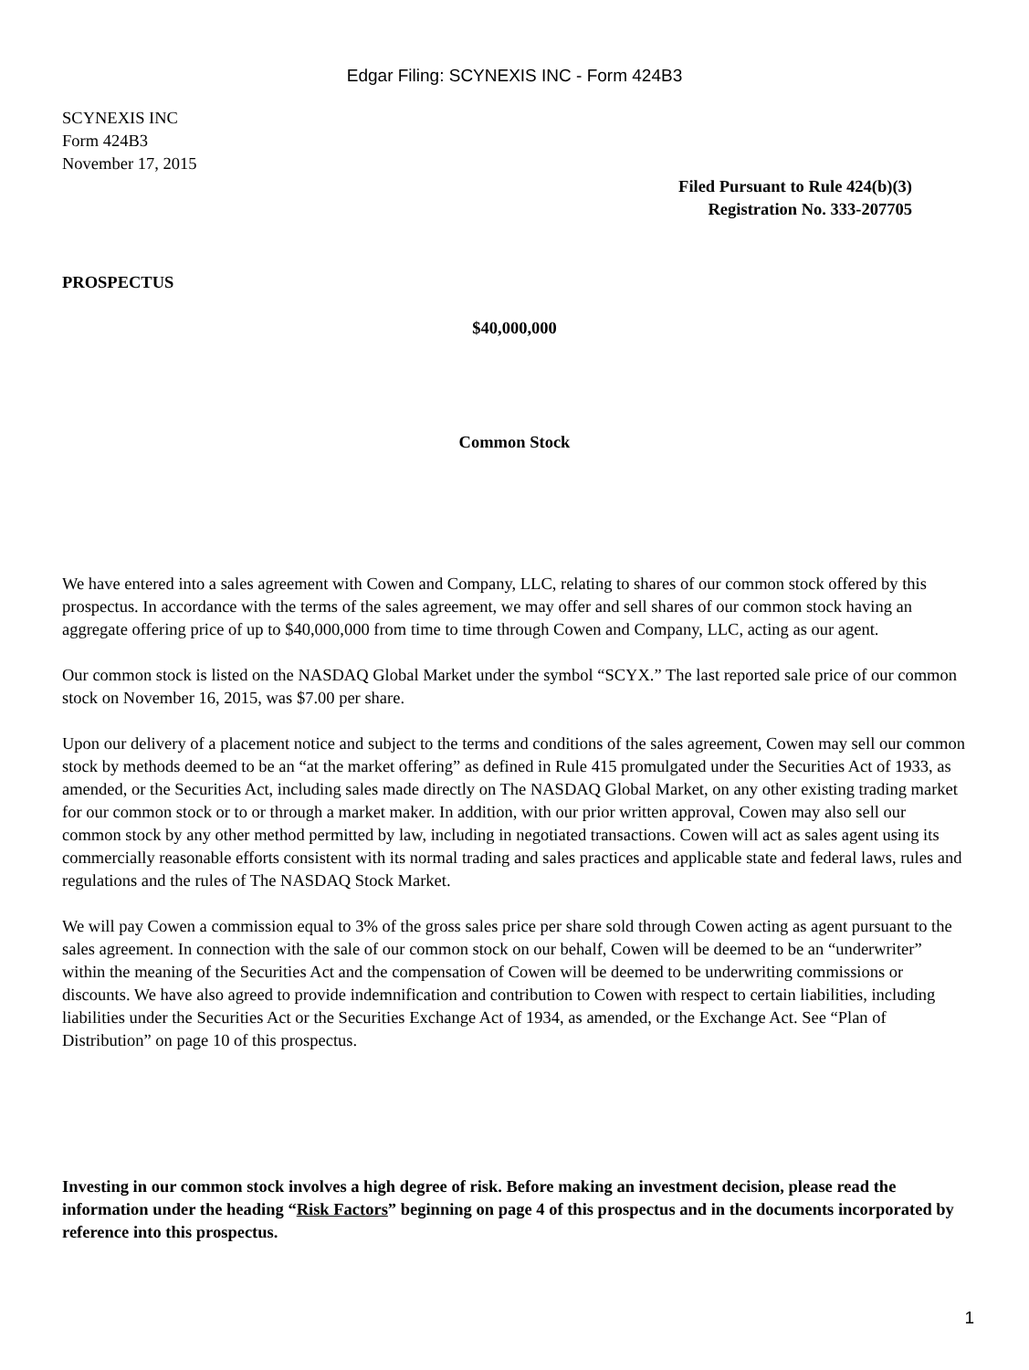Edgar Filing: SCYNEXIS INC - Form 424B3
SCYNEXIS INC
Form 424B3
November 17, 2015
Filed Pursuant to Rule 424(b)(3)
Registration No. 333-207705
PROSPECTUS
$40,000,000
Common Stock
We have entered into a sales agreement with Cowen and Company, LLC, relating to shares of our common stock offered by this prospectus. In accordance with the terms of the sales agreement, we may offer and sell shares of our common stock having an aggregate offering price of up to $40,000,000 from time to time through Cowen and Company, LLC, acting as our agent.
Our common stock is listed on the NASDAQ Global Market under the symbol “SCYX.” The last reported sale price of our common stock on November 16, 2015, was $7.00 per share.
Upon our delivery of a placement notice and subject to the terms and conditions of the sales agreement, Cowen may sell our common stock by methods deemed to be an “at the market offering” as defined in Rule 415 promulgated under the Securities Act of 1933, as amended, or the Securities Act, including sales made directly on The NASDAQ Global Market, on any other existing trading market for our common stock or to or through a market maker. In addition, with our prior written approval, Cowen may also sell our common stock by any other method permitted by law, including in negotiated transactions. Cowen will act as sales agent using its commercially reasonable efforts consistent with its normal trading and sales practices and applicable state and federal laws, rules and regulations and the rules of The NASDAQ Stock Market.
We will pay Cowen a commission equal to 3% of the gross sales price per share sold through Cowen acting as agent pursuant to the sales agreement. In connection with the sale of our common stock on our behalf, Cowen will be deemed to be an “underwriter” within the meaning of the Securities Act and the compensation of Cowen will be deemed to be underwriting commissions or discounts. We have also agreed to provide indemnification and contribution to Cowen with respect to certain liabilities, including liabilities under the Securities Act or the Securities Exchange Act of 1934, as amended, or the Exchange Act. See “Plan of Distribution” on page 10 of this prospectus.
Investing in our common stock involves a high degree of risk. Before making an investment decision, please read the information under the heading “Risk Factors” beginning on page 4 of this prospectus and in the documents incorporated by reference into this prospectus.
1